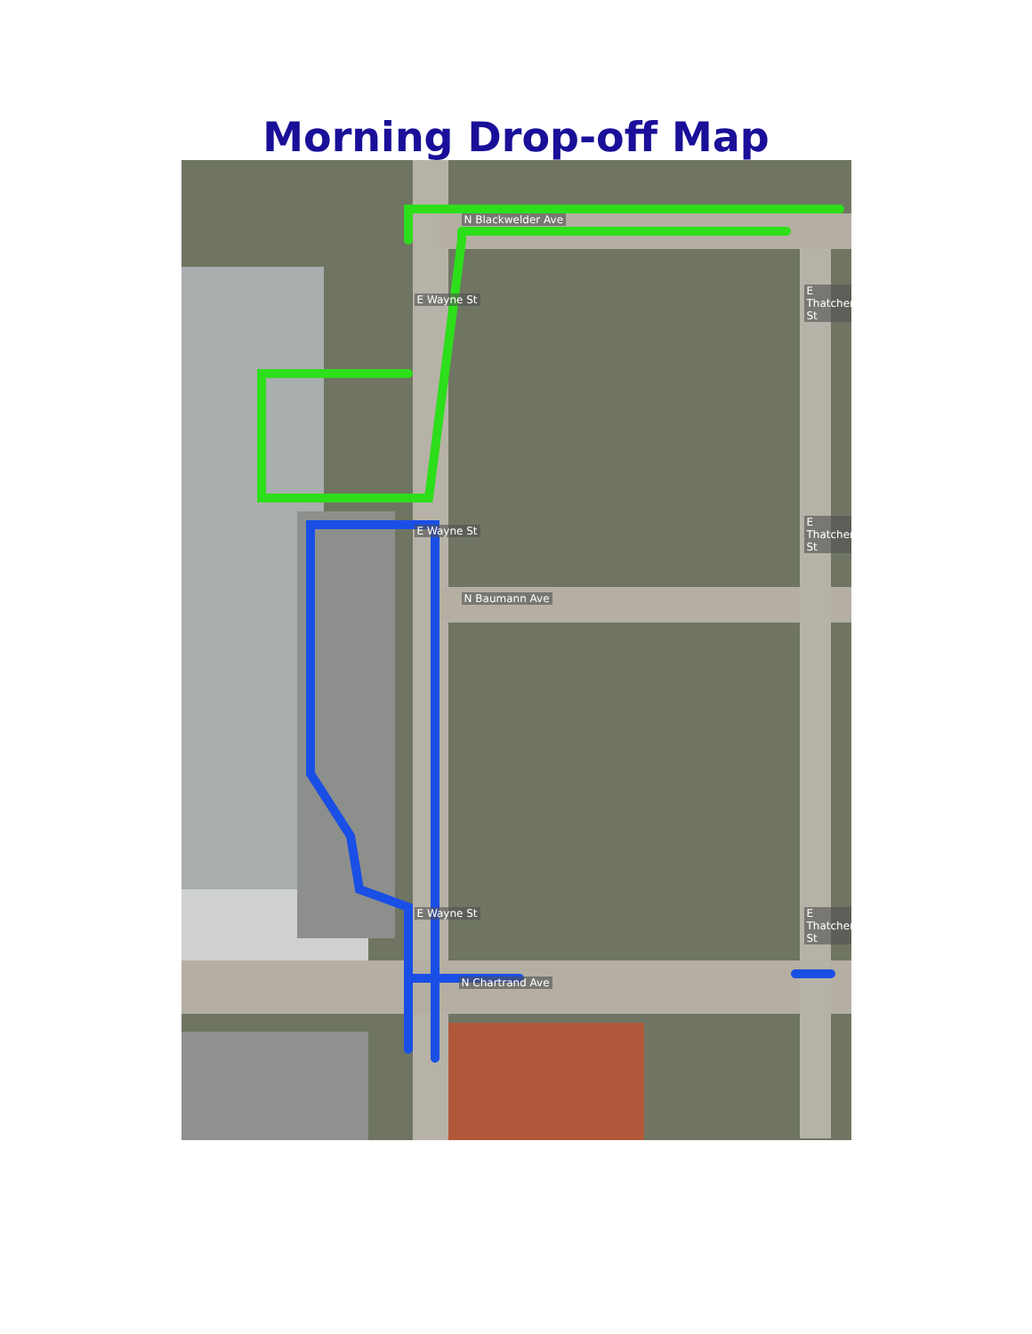Morning Drop-off Map
N Blackwelder Ave
N Baumann Ave
N Chartrand Ave
E Wayne St
E Wayne St
E Wayne St
E Thatcher St
E Thatcher St
E Thatcher St